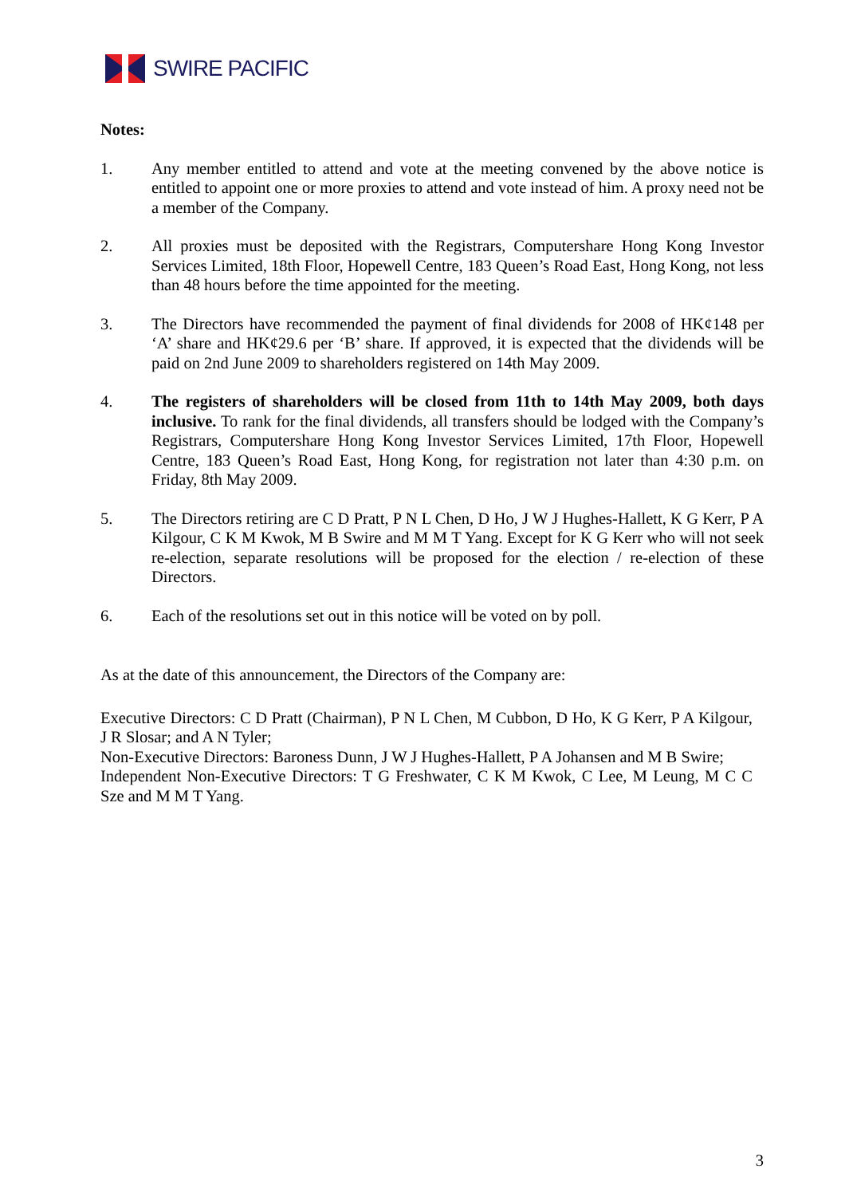SWIRE PACIFIC
Notes:
1. Any member entitled to attend and vote at the meeting convened by the above notice is entitled to appoint one or more proxies to attend and vote instead of him. A proxy need not be a member of the Company.
2. All proxies must be deposited with the Registrars, Computershare Hong Kong Investor Services Limited, 18th Floor, Hopewell Centre, 183 Queen’s Road East, Hong Kong, not less than 48 hours before the time appointed for the meeting.
3. The Directors have recommended the payment of final dividends for 2008 of HK¢148 per ‘A’ share and HK¢29.6 per ‘B’ share. If approved, it is expected that the dividends will be paid on 2nd June 2009 to shareholders registered on 14th May 2009.
4. The registers of shareholders will be closed from 11th to 14th May 2009, both days inclusive. To rank for the final dividends, all transfers should be lodged with the Company’s Registrars, Computershare Hong Kong Investor Services Limited, 17th Floor, Hopewell Centre, 183 Queen’s Road East, Hong Kong, for registration not later than 4:30 p.m. on Friday, 8th May 2009.
5. The Directors retiring are C D Pratt, P N L Chen, D Ho, J W J Hughes-Hallett, K G Kerr, P A Kilgour, C K M Kwok, M B Swire and M M T Yang. Except for K G Kerr who will not seek re-election, separate resolutions will be proposed for the election / re-election of these Directors.
6. Each of the resolutions set out in this notice will be voted on by poll.
As at the date of this announcement, the Directors of the Company are:
Executive Directors: C D Pratt (Chairman), P N L Chen, M Cubbon, D Ho, K G Kerr, P A Kilgour, J R Slosar; and A N Tyler;
Non-Executive Directors: Baroness Dunn, J W J Hughes-Hallett, P A Johansen and M B Swire;
Independent Non-Executive Directors: T G Freshwater, C K M Kwok, C Lee, M Leung, M C C Sze and M M T Yang.
3